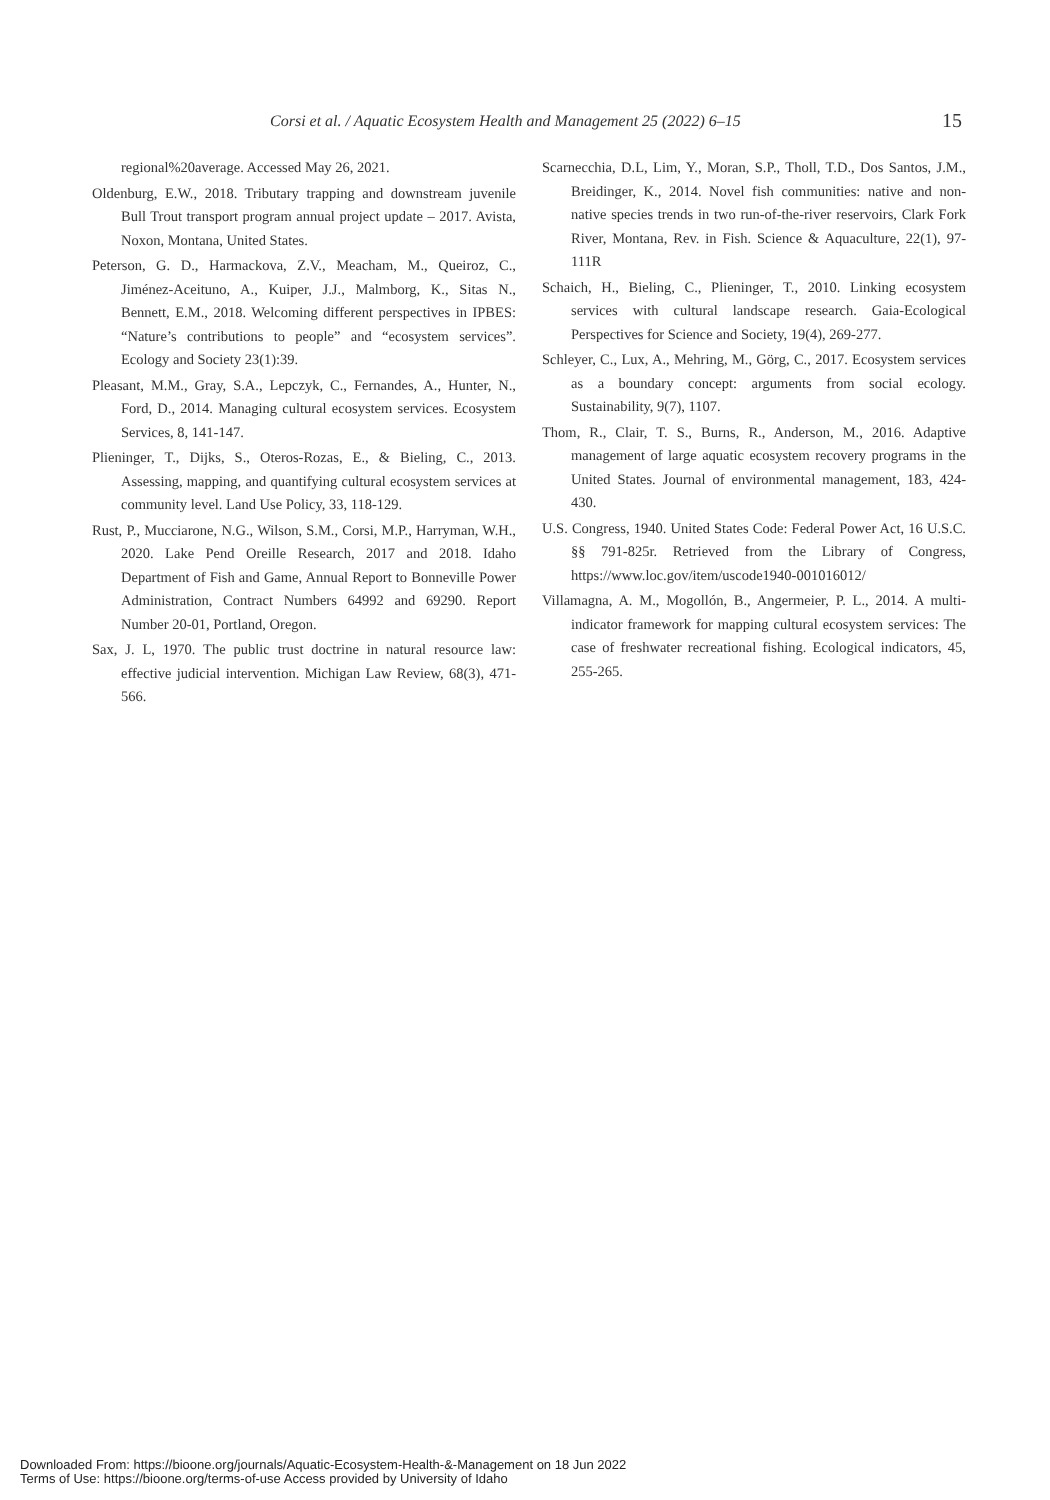Corsi et al. / Aquatic Ecosystem Health and Management 25 (2022) 6–15 15
regional%20average. Accessed May 26, 2021.
Oldenburg, E.W., 2018. Tributary trapping and downstream juvenile Bull Trout transport program annual project update – 2017. Avista, Noxon, Montana, United States.
Peterson, G. D., Harmackova, Z.V., Meacham, M., Queiroz, C., Jiménez-Aceituno, A., Kuiper, J.J., Malmborg, K., Sitas N., Bennett, E.M., 2018. Welcoming different perspectives in IPBES: “Nature’s contributions to people” and “ecosystem services”. Ecology and Society 23(1):39.
Pleasant, M.M., Gray, S.A., Lepczyk, C., Fernandes, A., Hunter, N., Ford, D., 2014. Managing cultural ecosystem services. Ecosystem Services, 8, 141-147.
Plieninger, T., Dijks, S., Oteros-Rozas, E., & Bieling, C., 2013. Assessing, mapping, and quantifying cultural ecosystem services at community level. Land Use Policy, 33, 118-129.
Rust, P., Mucciarone, N.G., Wilson, S.M., Corsi, M.P., Harryman, W.H., 2020. Lake Pend Oreille Research, 2017 and 2018. Idaho Department of Fish and Game, Annual Report to Bonneville Power Administration, Contract Numbers 64992 and 69290. Report Number 20-01, Portland, Oregon.
Sax, J. L, 1970. The public trust doctrine in natural resource law: effective judicial intervention. Michigan Law Review, 68(3), 471-566.
Scarnecchia, D.L, Lim, Y., Moran, S.P., Tholl, T.D., Dos Santos, J.M., Breidinger, K., 2014. Novel fish communities: native and non-native species trends in two run-of-the-river reservoirs, Clark Fork River, Montana, Rev. in Fish. Science & Aquaculture, 22(1), 97-111R
Schaich, H., Bieling, C., Plieninger, T., 2010. Linking ecosystem services with cultural landscape research. Gaia-Ecological Perspectives for Science and Society, 19(4), 269-277.
Schleyer, C., Lux, A., Mehring, M., Görg, C., 2017. Ecosystem services as a boundary concept: arguments from social ecology. Sustainability, 9(7), 1107.
Thom, R., Clair, T. S., Burns, R., Anderson, M., 2016. Adaptive management of large aquatic ecosystem recovery programs in the United States. Journal of environmental management, 183, 424-430.
U.S. Congress, 1940. United States Code: Federal Power Act, 16 U.S.C. §§ 791-825r. Retrieved from the Library of Congress, https://www.loc.gov/item/uscode1940-001016012/
Villamagna, A. M., Mogollón, B., Angermeier, P. L., 2014. A multi-indicator framework for mapping cultural ecosystem services: The case of freshwater recreational fishing. Ecological indicators, 45, 255-265.
Downloaded From: https://bioone.org/journals/Aquatic-Ecosystem-Health-&-Management on 18 Jun 2022
Terms of Use: https://bioone.org/terms-of-use Access provided by University of Idaho